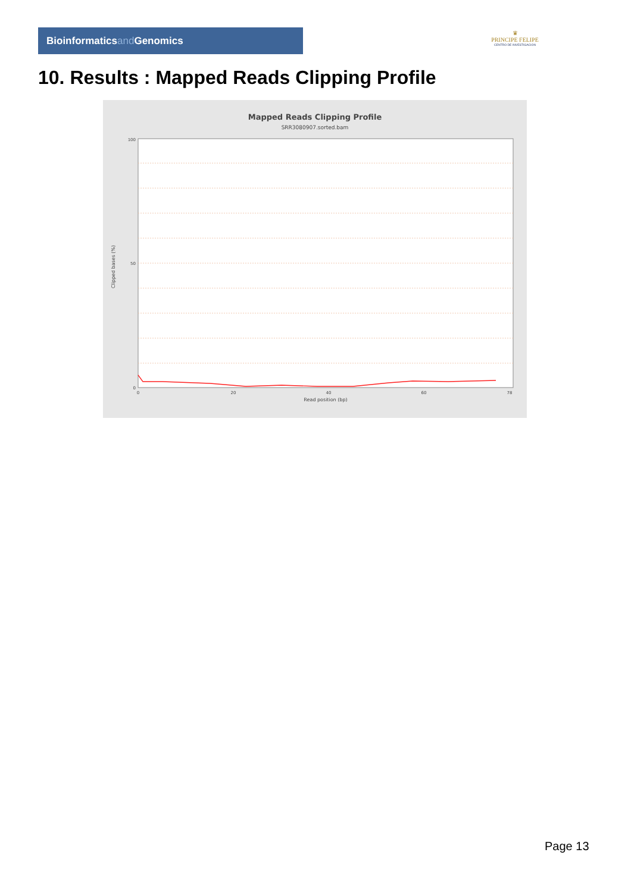Bioinformaticsand Genomics
♛
PRINCIPE FELIPE
CENTRO DE INVESTIGACION
10. Results : Mapped Reads Clipping Profile
Mapped Reads Clipping Profile
SRR3080907.sorted.bam
Clipped bases (%)
100
50
0
0
20
40
60
78
Read position (bp)
Page 13